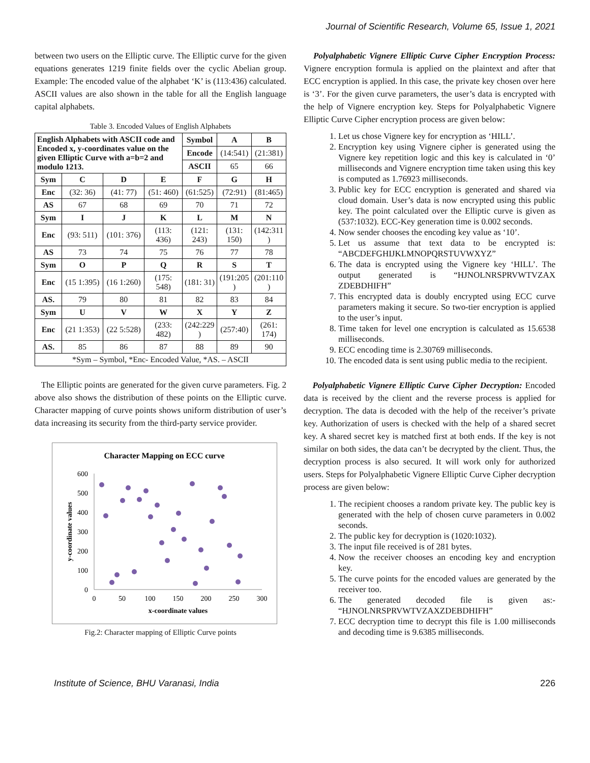Journal of Scientific Research, Volume 65, Issue 1, 2021
between two users on the Elliptic curve. The Elliptic curve for the given equations generates 1219 finite fields over the cyclic Abelian group. Example: The encoded value of the alphabet ‘K’ is (113:436) calculated. ASCII values are also shown in the table for all the English language capital alphabets.
Table 3. Encoded Values of English Alphabets
| English Alphabets with ASCII code and Encoded x, y-coordinates value on the given Elliptic Curve with a=b=2 and modulo 1213. | | | | Symbol | A | B |
| --- | --- | --- | --- | --- | --- | --- |
| | | | | Encode | (14:541) | (21:381) |
| | | | | ASCII | 65 | 66 |
| Sym | C | D | E | F | G | H |
| Enc | (32: 36) | (41: 77) | (51: 460) | (61:525) | (72:91) | (81:465) |
| AS | 67 | 68 | 69 | 70 | 71 | 72 |
| Sym | I | J | K | L | M | N |
| Enc | (93: 511) | (101: 376) | (113: 436) | (121: 243) | (131: 150) | (142:311 ) |
| AS | 73 | 74 | 75 | 76 | 77 | 78 |
| Sym | O | P | Q | R | S | T |
| Enc | (15 1:395) | (16 1:260) | (175: 548) | (181: 31) | (191:205 ) | (201:110 ) |
| AS. | 79 | 80 | 81 | 82 | 83 | 84 |
| Sym | U | V | W | X | Y | Z |
| Enc | (21 1:353) | (22 5:528) | (233: 482) | (242:229 ) | (257:40) | (261: 174) |
| AS. | 85 | 86 | 87 | 88 | 89 | 90 |
| *Sym – Symbol, *Enc- Encoded Value, *AS. – ASCII | | | | | | |
The Elliptic points are generated for the given curve parameters. Fig. 2 above also shows the distribution of these points on the Elliptic curve. Character mapping of curve points shows uniform distribution of user’s data increasing its security from the third-party service provider.
Character Mapping on ECC curve
600
500
400
300
200
100
0
0
50
100
150
200
250
300
x-coordinate values
y-coordinate values
Fig.2: Character mapping of Elliptic Curve points
Polyalphabetic Vignere Elliptic Curve Cipher Encryption Process: Vignere encryption formula is applied on the plaintext and after that ECC encryption is applied. In this case, the private key chosen over here is ‘3’. For the given curve parameters, the user’s data is encrypted with the help of Vignere encryption key. Steps for Polyalphabetic Vignere Elliptic Curve Cipher encryption process are given below:
1. Let us chose Vignere key for encryption as ‘HILL’.
2. Encryption key using Vignere cipher is generated using the Vignere key repetition logic and this key is calculated in ‘0’ milliseconds and Vignere encryption time taken using this key is computed as 1.76923 milliseconds.
3. Public key for ECC encryption is generated and shared via cloud domain. User’s data is now encrypted using this public key. The point calculated over the Elliptic curve is given as (537:1032). ECC-Key generation time is 0.002 seconds.
4. Now sender chooses the encoding key value as ‘10’.
5. Let us assume that text data to be encrypted is: “ABCDEFGHIJKLMNOPQRSTUVWXYZ”
6. The data is encrypted using the Vignere key ‘HILL’. The output generated is “HJNOLNRSPRVWTVZAX ZDEBDHIFH”
7. This encrypted data is doubly encrypted using ECC curve parameters making it secure. So two-tier encryption is applied to the user’s input.
8. Time taken for level one encryption is calculated as 15.6538 milliseconds.
9. ECC encoding time is 2.30769 milliseconds.
10. The encoded data is sent using public media to the recipient.
Polyalphabetic Vignere Elliptic Curve Cipher Decryption: Encoded data is received by the client and the reverse process is applied for decryption. The data is decoded with the help of the receiver’s private key. Authorization of users is checked with the help of a shared secret key. A shared secret key is matched first at both ends. If the key is not similar on both sides, the data can’t be decrypted by the client. Thus, the decryption process is also secured. It will work only for authorized users. Steps for Polyalphabetic Vignere Elliptic Curve Cipher decryption process are given below:
1. The recipient chooses a random private key. The public key is generated with the help of chosen curve parameters in 0.002 seconds.
2. The public key for decryption is (1020:1032).
3. The input file received is of 281 bytes.
4. Now the receiver chooses an encoding key and encryption key.
5. The curve points for the encoded values are generated by the receiver too.
6. The generated decoded file is given as:- “HJNOLNRSPRVWTVZAXZDEBDHIFH”
7. ECC decryption time to decrypt this file is 1.00 milliseconds and decoding time is 9.6385 milliseconds.
Institute of Science, BHU Varanasi, India 226